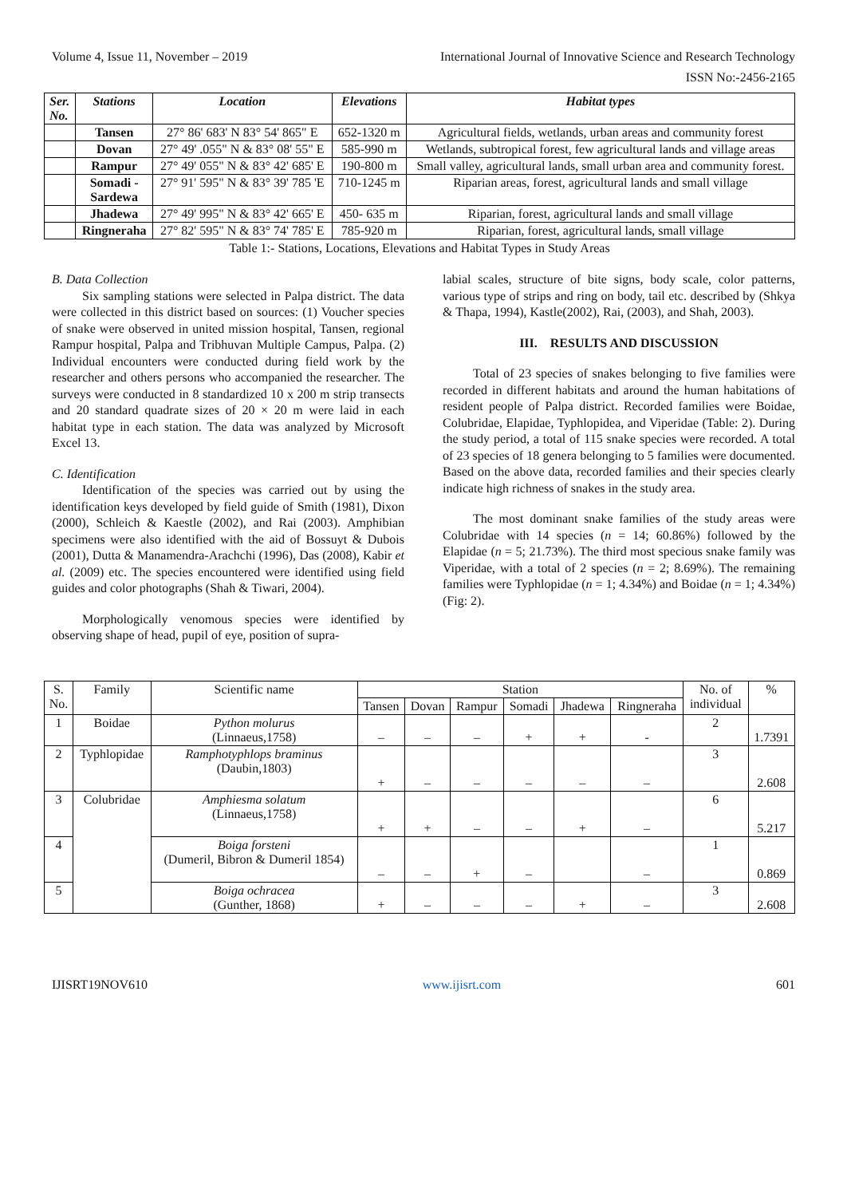Volume 4, Issue 11, November – 2019 International Journal of Innovative Science and Research Technology
ISSN No:-2456-2165
| Ser. No. | Stations | Location | Elevations | Habitat types |
| --- | --- | --- | --- | --- |
| | Tansen | 27° 86' 683' N 83° 54' 865" E | 652-1320 m | Agricultural fields, wetlands, urban areas and community forest |
| | Dovan | 27° 49' .055" N & 83° 08' 55" E | 585-990 m | Wetlands, subtropical forest, few agricultural lands and village areas |
| | Rampur | 27° 49' 055" N & 83° 42' 685' E | 190-800 m | Small valley, agricultural lands, small urban area and community forest. |
| | Somadi - Sardewa | 27° 91' 595" N & 83° 39' 785 'E | 710-1245 m | Riparian areas, forest, agricultural lands and small village |
| | Jhadewa | 27° 49' 995" N & 83° 42' 665' E | 450- 635 m | Riparian, forest, agricultural lands and small village |
| | Ringneraha | 27° 82' 595" N & 83° 74' 785' E | 785-920 m | Riparian, forest, agricultural lands, small village |
Table 1:- Stations, Locations, Elevations and Habitat Types in Study Areas
B. Data Collection
Six sampling stations were selected in Palpa district. The data were collected in this district based on sources: (1) Voucher species of snake were observed in united mission hospital, Tansen, regional Rampur hospital, Palpa and Tribhuvan Multiple Campus, Palpa. (2) Individual encounters were conducted during field work by the researcher and others persons who accompanied the researcher. The surveys were conducted in 8 standardized 10 x 200 m strip transects and 20 standard quadrate sizes of 20 × 20 m were laid in each habitat type in each station. The data was analyzed by Microsoft Excel 13.
C. Identification
Identification of the species was carried out by using the identification keys developed by field guide of Smith (1981), Dixon (2000), Schleich & Kaestle (2002), and Rai (2003). Amphibian specimens were also identified with the aid of Bossuyt & Dubois (2001), Dutta & Manamendra-Arachchi (1996), Das (2008), Kabir et al. (2009) etc. The species encountered were identified using field guides and color photographs (Shah & Tiwari, 2004).
Morphologically venomous species were identified by observing shape of head, pupil of eye, position of supra-
labial scales, structure of bite signs, body scale, color patterns, various type of strips and ring on body, tail etc. described by (Shkya & Thapa, 1994), Kastle(2002), Rai, (2003), and Shah, 2003).
III. RESULTS AND DISCUSSION
Total of 23 species of snakes belonging to five families were recorded in different habitats and around the human habitations of resident people of Palpa district. Recorded families were Boidae, Colubridae, Elapidae, Typhlopidea, and Viperidae (Table: 2). During the study period, a total of 115 snake species were recorded. A total of 23 species of 18 genera belonging to 5 families were documented. Based on the above data, recorded families and their species clearly indicate high richness of snakes in the study area.
The most dominant snake families of the study areas were Colubridae with 14 species (n = 14; 60.86%) followed by the Elapidae (n = 5; 21.73%). The third most specious snake family was Viperidae, with a total of 2 species (n = 2; 8.69%). The remaining families were Typhlopidae (n = 1; 4.34%) and Boidae (n = 1; 4.34%) (Fig: 2).
| S. No. | Family | Scientific name | Station | | | | | | No. of individual | % |
| | | | Tansen | Dovan | Rampur | Somadi | Jhadewa | Ringneraha | | |
| 1 | Boidae | Python molurus (Linnaeus,1758) | – | – | – | + | + | - | 2 | 1.7391 |
| 2 | Typhlopidae | Ramphotyphlops braminus (Daubin,1803) | + | – | – | – | – | – | 3 | 2.608 |
| 3 | Colubridae | Amphiesma solatum (Linnaeus,1758) | + | + | – | – | + | – | 6 | 5.217 |
| 4 | | Boiga forsteni (Dumeril, Bibron & Dumeril 1854) | – | – | + | – | | – | 1 | 0.869 |
| 5 | | Boiga ochracea (Gunther, 1868) | + | – | – | – | + | – | 3 | 2.608 |
IJISRT19NOV610 www.ijisrt.com 601